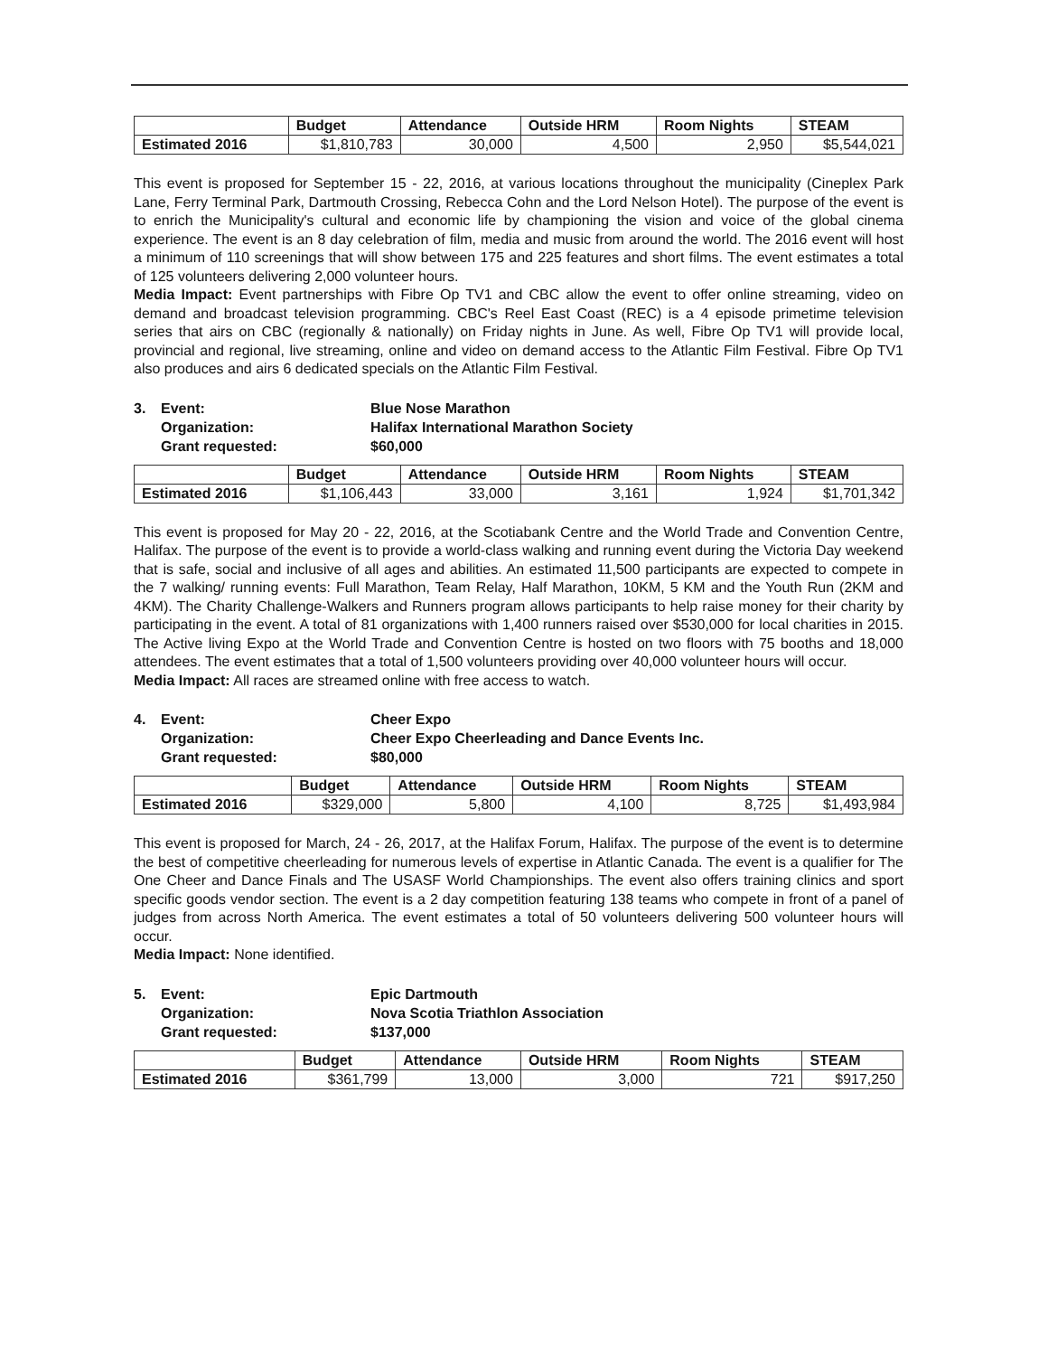| | Budget | Attendance | Outside HRM | Room Nights | STEAM |
| --- | --- | --- | --- | --- | --- |
| Estimated 2016 | $1,810,783 | 30,000 | 4,500 | 2,950 | $5,544,021 |
This event is proposed for September 15 - 22, 2016, at various locations throughout the municipality (Cineplex Park Lane, Ferry Terminal Park, Dartmouth Crossing, Rebecca Cohn and the Lord Nelson Hotel). The purpose of the event is to enrich the Municipality's cultural and economic life by championing the vision and voice of the global cinema experience. The event is an 8 day celebration of film, media and music from around the world. The 2016 event will host a minimum of 110 screenings that will show between 175 and 225 features and short films. The event estimates a total of 125 volunteers delivering 2,000 volunteer hours.
Media Impact: Event partnerships with Fibre Op TV1 and CBC allow the event to offer online streaming, video on demand and broadcast television programming. CBC's Reel East Coast (REC) is a 4 episode primetime television series that airs on CBC (regionally & nationally) on Friday nights in June. As well, Fibre Op TV1 will provide local, provincial and regional, live streaming, online and video on demand access to the Atlantic Film Festival. Fibre Op TV1 also produces and airs 6 dedicated specials on the Atlantic Film Festival.
3. Event: Blue Nose Marathon Organization: Halifax International Marathon Society Grant requested: $60,000
| | Budget | Attendance | Outside HRM | Room Nights | STEAM |
| --- | --- | --- | --- | --- | --- |
| Estimated 2016 | $1,106,443 | 33,000 | 3,161 | 1,924 | $1,701,342 |
This event is proposed for May 20 - 22, 2016, at the Scotiabank Centre and the World Trade and Convention Centre, Halifax. The purpose of the event is to provide a world-class walking and running event during the Victoria Day weekend that is safe, social and inclusive of all ages and abilities. An estimated 11,500 participants are expected to compete in the 7 walking/ running events: Full Marathon, Team Relay, Half Marathon, 10KM, 5 KM and the Youth Run (2KM and 4KM). The Charity Challenge-Walkers and Runners program allows participants to help raise money for their charity by participating in the event. A total of 81 organizations with 1,400 runners raised over $530,000 for local charities in 2015. The Active living Expo at the World Trade and Convention Centre is hosted on two floors with 75 booths and 18,000 attendees. The event estimates that a total of 1,500 volunteers providing over 40,000 volunteer hours will occur.
Media Impact: All races are streamed online with free access to watch.
4. Event: Cheer Expo Organization: Cheer Expo Cheerleading and Dance Events Inc. Grant requested: $80,000
| | Budget | Attendance | Outside HRM | Room Nights | STEAM |
| --- | --- | --- | --- | --- | --- |
| Estimated 2016 | $329,000 | 5,800 | 4,100 | 8,725 | $1,493,984 |
This event is proposed for March, 24 - 26, 2017, at the Halifax Forum, Halifax. The purpose of the event is to determine the best of competitive cheerleading for numerous levels of expertise in Atlantic Canada. The event is a qualifier for The One Cheer and Dance Finals and The USASF World Championships. The event also offers training clinics and sport specific goods vendor section. The event is a 2 day competition featuring 138 teams who compete in front of a panel of judges from across North America. The event estimates a total of 50 volunteers delivering 500 volunteer hours will occur.
Media Impact: None identified.
5. Event: Epic Dartmouth Organization: Nova Scotia Triathlon Association Grant requested: $137,000
| | Budget | Attendance | Outside HRM | Room Nights | STEAM |
| --- | --- | --- | --- | --- | --- |
| Estimated 2016 | $361,799 | 13,000 | 3,000 | 721 | $917,250 |